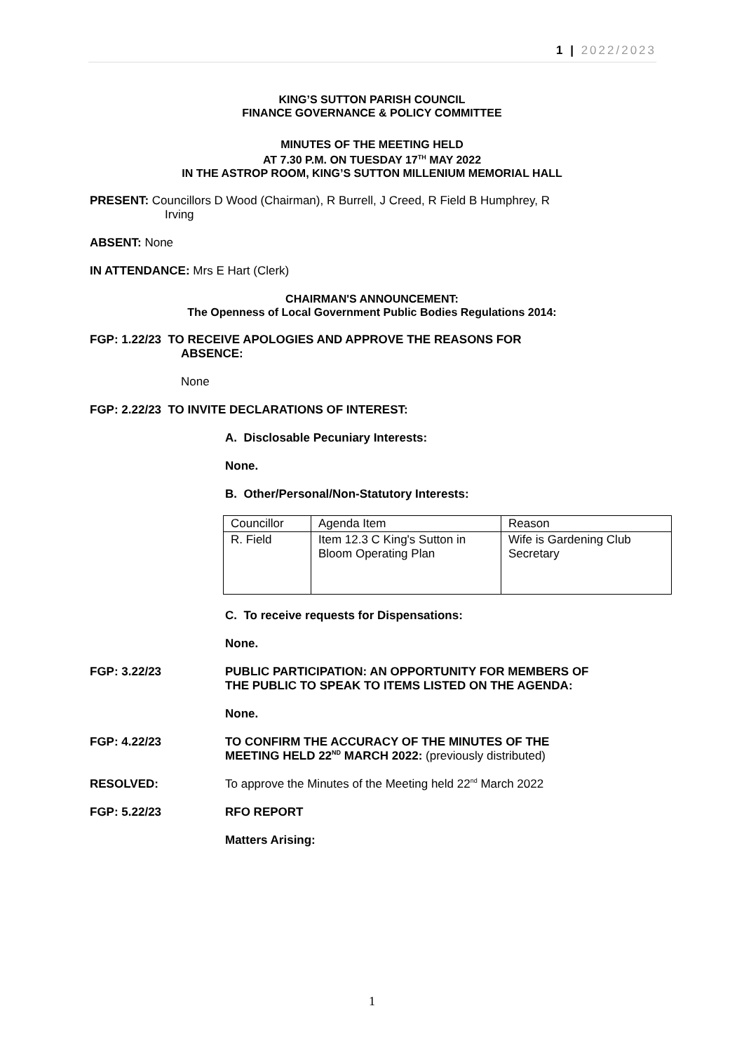1 | 2022/2023
KING’S SUTTON PARISH COUNCIL
FINANCE GOVERNANCE & POLICY COMMITTEE
MINUTES OF THE MEETING HELD
AT 7.30 P.M. ON TUESDAY 17<sup>TH</sup> MAY 2022
IN THE ASTROP ROOM, KING’S SUTTON MILLENIUM MEMORIAL HALL
PRESENT: Councillors D Wood (Chairman), R Burrell, J Creed, R Field B Humphrey, R
Irving
ABSENT: None
IN ATTENDANCE: Mrs E Hart (Clerk)
CHAIRMAN'S ANNOUNCEMENT:
The Openness of Local Government Public Bodies Regulations 2014:
FGP: 1.22/23 TO RECEIVE APOLOGIES AND APPROVE THE REASONS FOR
ABSENCE:
None
FGP: 2.22/23 TO INVITE DECLARATIONS OF INTEREST:
A. Disclosable Pecuniary Interests:
None.
B. Other/Personal/Non-Statutory Interests:
| Councillor | Agenda Item | Reason |
| R. Field | Item 12.3 C King's Sutton in Bloom Operating Plan | Wife is Gardening Club Secretary |
C. To receive requests for Dispensations:
None.
FGP: 3.22/23 PUBLIC PARTICIPATION: AN OPPORTUNITY FOR MEMBERS OF
THE PUBLIC TO SPEAK TO ITEMS LISTED ON THE AGENDA:
None.
FGP: 4.22/23 TO CONFIRM THE ACCURACY OF THE MINUTES OF THE
MEETING HELD 22<sup>ND</sup> MARCH 2022: (previously distributed)
RESOLVED: To approve the Minutes of the Meeting held 22<sup>nd</sup> March 2022
FGP: 5.22/23 RFO REPORT
Matters Arising:
1